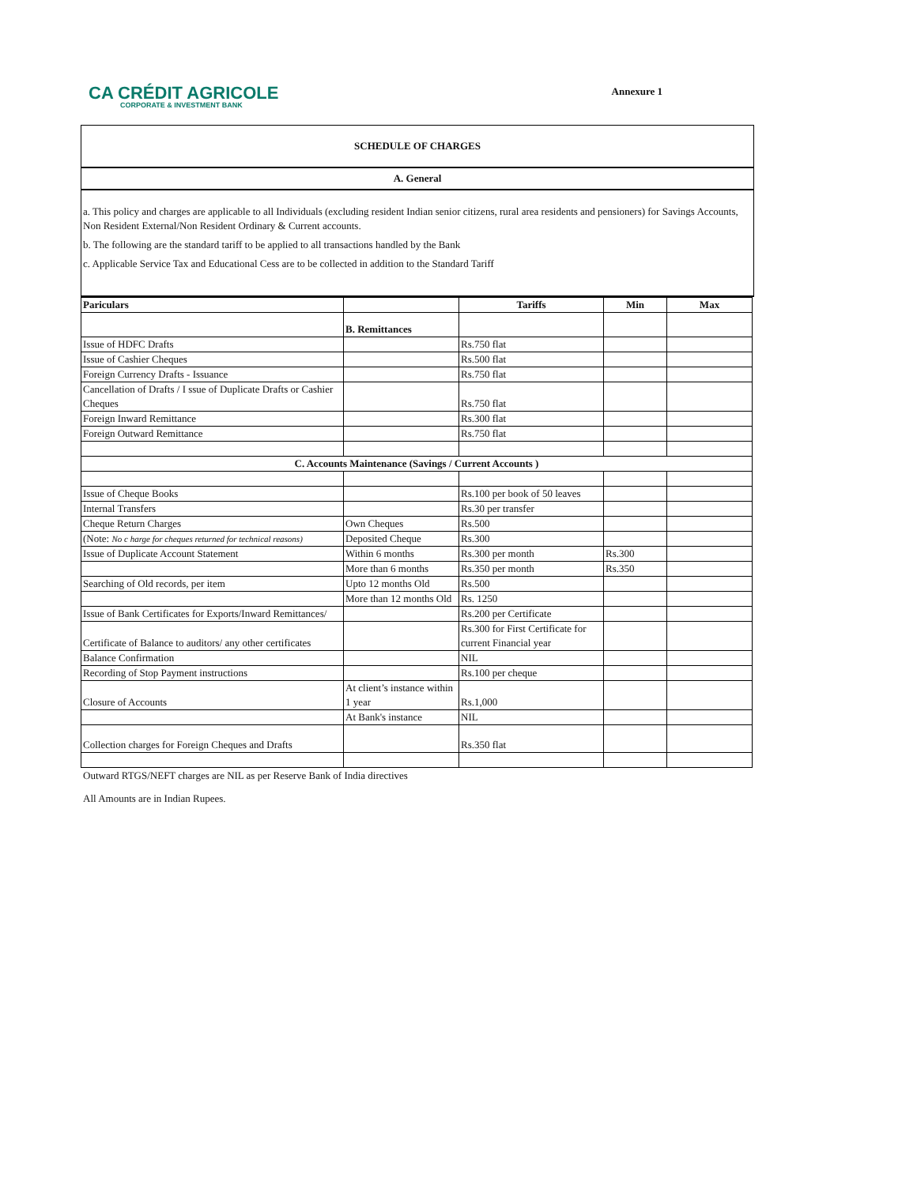CA CRÉDIT AGRICOLE
CORPORATE & INVESTMENT BANK
Annexure 1
SCHEDULE OF CHARGES
A. General
a. This policy and charges are applicable to all Individuals (excluding resident Indian senior citizens, rural area residents and pensioners) for Savings Accounts, Non Resident External/Non Resident Ordinary & Current accounts.
b. The following are the standard tariff to be applied to all transactions handled by the Bank
c. Applicable Service Tax and Educational Cess are to be collected in addition to the Standard Tariff
| Pariculars | | Tariffs | Min | Max |
| --- | --- | --- | --- | --- |
| | B. Remittances | | | |
| Issue of HDFC Drafts | | Rs.750 flat | | |
| Issue of Cashier Cheques | | Rs.500 flat | | |
| Foreign Currency Drafts - Issuance | | Rs.750 flat | | |
| Cancellation of Drafts / I ssue of Duplicate Drafts or Cashier Cheques | | Rs.750 flat | | |
| Foreign Inward Remittance | | Rs.300 flat | | |
| Foreign Outward Remittance | | Rs.750 flat | | |
| C. Accounts Maintenance (Savings / Current Accounts ) | | | | |
| Issue of Cheque Books | | Rs.100 per book of 50 leaves | | |
| Internal Transfers | | Rs.30 per transfer | | |
| Cheque Return Charges | Own Cheques | Rs.500 | | |
| (Note: No c harge for cheques returned for technical reasons) | Deposited Cheque | Rs.300 | | |
| Issue of Duplicate Account Statement | Within 6 months | Rs.300 per month | Rs.300 | |
| | More than 6 months | Rs.350 per month | Rs.350 | |
| Searching of Old records, per item | Upto 12 months Old | Rs.500 | | |
| | More than 12 months Old | Rs. 1250 | | |
| Issue of Bank Certificates for Exports/Inward Remittances/ | | Rs.200 per Certificate | | |
| Certificate of Balance to auditors/ any other certificates | | Rs.300 for First Certificate for current Financial year | | |
| Balance Confirmation | | NIL | | |
| Recording of Stop Payment instructions | | Rs.100 per cheque | | |
| Closure of Accounts | At client’s instance within 1 year | Rs.1,000 | | |
| | At Bank's instance | NIL | | |
| Collection charges for Foreign Cheques and Drafts | | Rs.350 flat | | |
Outward RTGS/NEFT charges are NIL as per Reserve Bank of India directives
All Amounts are in Indian Rupees.